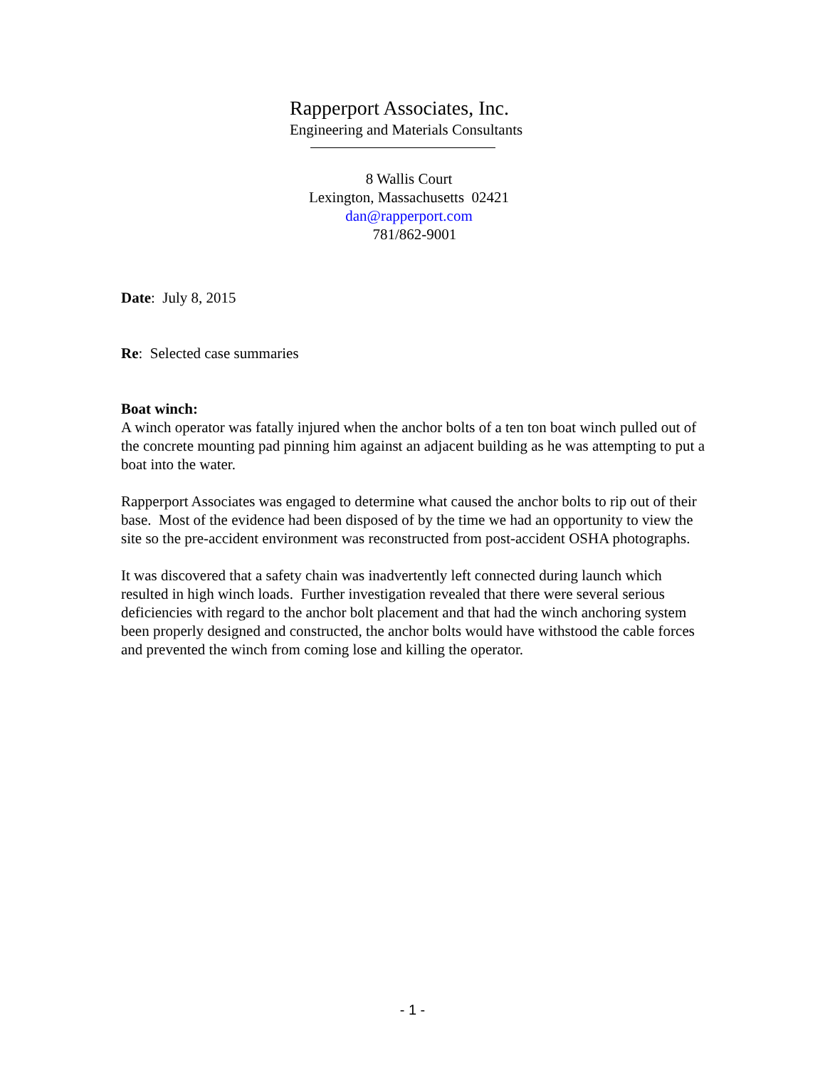Rapperport Associates, Inc.
Engineering and Materials Consultants
8 Wallis Court
Lexington, Massachusetts 02421
dan@rapperport.com
781/862-9001
Date: July 8, 2015
Re: Selected case summaries
Boat winch:
A winch operator was fatally injured when the anchor bolts of a ten ton boat winch pulled out of the concrete mounting pad pinning him against an adjacent building as he was attempting to put a boat into the water.
Rapperport Associates was engaged to determine what caused the anchor bolts to rip out of their base. Most of the evidence had been disposed of by the time we had an opportunity to view the site so the pre-accident environment was reconstructed from post-accident OSHA photographs.
It was discovered that a safety chain was inadvertently left connected during launch which resulted in high winch loads. Further investigation revealed that there were several serious deficiencies with regard to the anchor bolt placement and that had the winch anchoring system been properly designed and constructed, the anchor bolts would have withstood the cable forces and prevented the winch from coming lose and killing the operator.
- 1 -